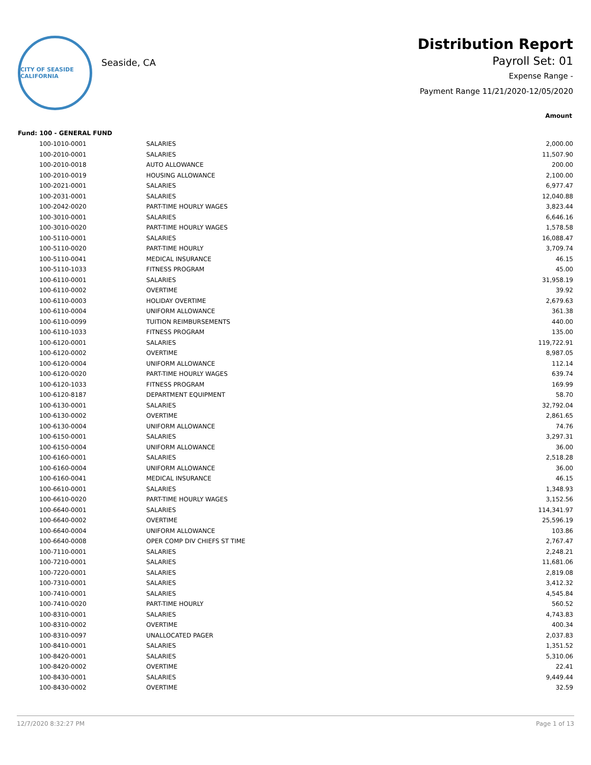CITY OF SEASIDE CALIFORNIA
Seaside, CA
Distribution Report
Payroll Set: 01
Expense Range -
Payment Range 11/21/2020-12/05/2020
Amount
Fund: 100 - GENERAL FUND
| 100-1010-0001 | SALARIES | 2,000.00 |
| 100-2010-0001 | SALARIES | 11,507.90 |
| 100-2010-0018 | AUTO ALLOWANCE | 200.00 |
| 100-2010-0019 | HOUSING ALLOWANCE | 2,100.00 |
| 100-2021-0001 | SALARIES | 6,977.47 |
| 100-2031-0001 | SALARIES | 12,040.88 |
| 100-2042-0020 | PART-TIME HOURLY WAGES | 3,823.44 |
| 100-3010-0001 | SALARIES | 6,646.16 |
| 100-3010-0020 | PART-TIME HOURLY WAGES | 1,578.58 |
| 100-5110-0001 | SALARIES | 16,088.47 |
| 100-5110-0020 | PART-TIME HOURLY | 3,709.74 |
| 100-5110-0041 | MEDICAL INSURANCE | 46.15 |
| 100-5110-1033 | FITNESS PROGRAM | 45.00 |
| 100-6110-0001 | SALARIES | 31,958.19 |
| 100-6110-0002 | OVERTIME | 39.92 |
| 100-6110-0003 | HOLIDAY OVERTIME | 2,679.63 |
| 100-6110-0004 | UNIFORM ALLOWANCE | 361.38 |
| 100-6110-0099 | TUITION REIMBURSEMENTS | 440.00 |
| 100-6110-1033 | FITNESS PROGRAM | 135.00 |
| 100-6120-0001 | SALARIES | 119,722.91 |
| 100-6120-0002 | OVERTIME | 8,987.05 |
| 100-6120-0004 | UNIFORM ALLOWANCE | 112.14 |
| 100-6120-0020 | PART-TIME HOURLY WAGES | 639.74 |
| 100-6120-1033 | FITNESS PROGRAM | 169.99 |
| 100-6120-8187 | DEPARTMENT EQUIPMENT | 58.70 |
| 100-6130-0001 | SALARIES | 32,792.04 |
| 100-6130-0002 | OVERTIME | 2,861.65 |
| 100-6130-0004 | UNIFORM ALLOWANCE | 74.76 |
| 100-6150-0001 | SALARIES | 3,297.31 |
| 100-6150-0004 | UNIFORM ALLOWANCE | 36.00 |
| 100-6160-0001 | SALARIES | 2,518.28 |
| 100-6160-0004 | UNIFORM ALLOWANCE | 36.00 |
| 100-6160-0041 | MEDICAL INSURANCE | 46.15 |
| 100-6610-0001 | SALARIES | 1,348.93 |
| 100-6610-0020 | PART-TIME HOURLY WAGES | 3,152.56 |
| 100-6640-0001 | SALARIES | 114,341.97 |
| 100-6640-0002 | OVERTIME | 25,596.19 |
| 100-6640-0004 | UNIFORM ALLOWANCE | 103.86 |
| 100-6640-0008 | OPER COMP DIV CHIEFS ST TIME | 2,767.47 |
| 100-7110-0001 | SALARIES | 2,248.21 |
| 100-7210-0001 | SALARIES | 11,681.06 |
| 100-7220-0001 | SALARIES | 2,819.08 |
| 100-7310-0001 | SALARIES | 3,412.32 |
| 100-7410-0001 | SALARIES | 4,545.84 |
| 100-7410-0020 | PART-TIME HOURLY | 560.52 |
| 100-8310-0001 | SALARIES | 4,743.83 |
| 100-8310-0002 | OVERTIME | 400.34 |
| 100-8310-0097 | UNALLOCATED PAGER | 2,037.83 |
| 100-8410-0001 | SALARIES | 1,351.52 |
| 100-8420-0001 | SALARIES | 5,310.06 |
| 100-8420-0002 | OVERTIME | 22.41 |
| 100-8430-0001 | SALARIES | 9,449.44 |
| 100-8430-0002 | OVERTIME | 32.59 |
12/7/2020 8:32:27 PM Page 1 of 13